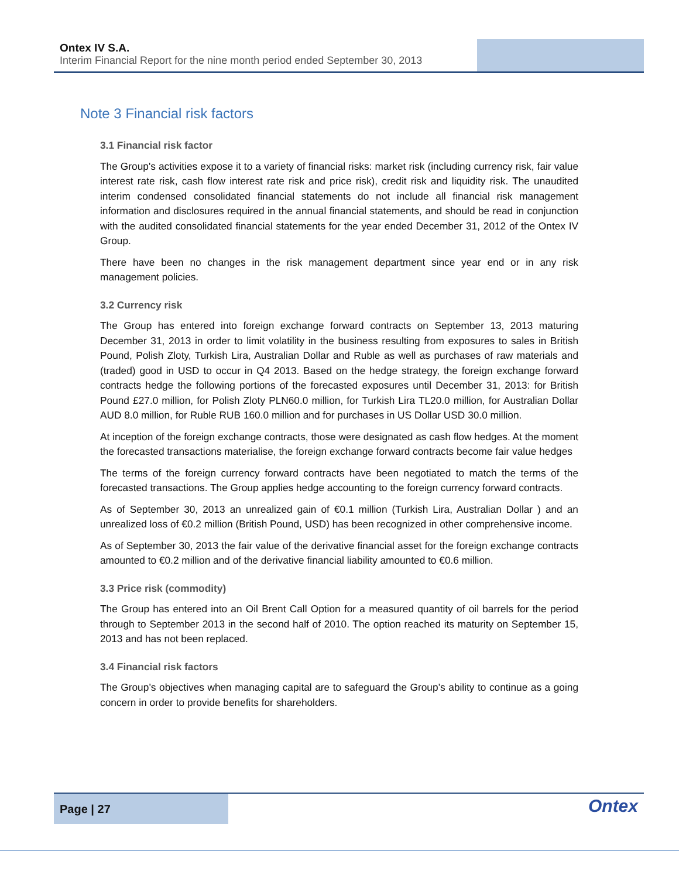Ontex IV S.A.
Interim Financial Report for the nine month period ended September 30, 2013
Note 3 Financial risk factors
3.1 Financial risk factor
The Group's activities expose it to a variety of financial risks: market risk (including currency risk, fair value interest rate risk, cash flow interest rate risk and price risk), credit risk and liquidity risk. The unaudited interim condensed consolidated financial statements do not include all financial risk management information and disclosures required in the annual financial statements, and should be read in conjunction with the audited consolidated financial statements for the year ended December 31, 2012 of the Ontex IV Group.
There have been no changes in the risk management department since year end or in any risk management policies.
3.2 Currency risk
The Group has entered into foreign exchange forward contracts on September 13, 2013 maturing December 31, 2013 in order to limit volatility in the business resulting from exposures to sales in British Pound, Polish Zloty, Turkish Lira, Australian Dollar and Ruble as well as purchases of raw materials and (traded) good in USD to occur in Q4 2013. Based on the hedge strategy, the foreign exchange forward contracts hedge the following portions of the forecasted exposures until December 31, 2013: for British Pound £27.0 million, for Polish Zloty PLN60.0 million, for Turkish Lira TL20.0 million, for Australian Dollar AUD 8.0 million, for Ruble RUB 160.0 million and for purchases in US Dollar USD 30.0 million.
At inception of the foreign exchange contracts, those were designated as cash flow hedges. At the moment the forecasted transactions materialise, the foreign exchange forward contracts become fair value hedges
The terms of the foreign currency forward contracts have been negotiated to match the terms of the forecasted transactions. The Group applies hedge accounting to the foreign currency forward contracts.
As of September 30, 2013 an unrealized gain of €0.1 million (Turkish Lira, Australian Dollar ) and an unrealized loss of €0.2 million (British Pound, USD) has been recognized in other comprehensive income.
As of September 30, 2013 the fair value of the derivative financial asset for the foreign exchange contracts amounted to €0.2 million and of the derivative financial liability amounted to €0.6 million.
3.3 Price risk (commodity)
The Group has entered into an Oil Brent Call Option for a measured quantity of oil barrels for the period through to September 2013 in the second half of 2010. The option reached its maturity on September 15, 2013 and has not been replaced.
3.4 Financial risk factors
The Group’s objectives when managing capital are to safeguard the Group’s ability to continue as a going concern in order to provide benefits for shareholders.
Page | 27
Ontex